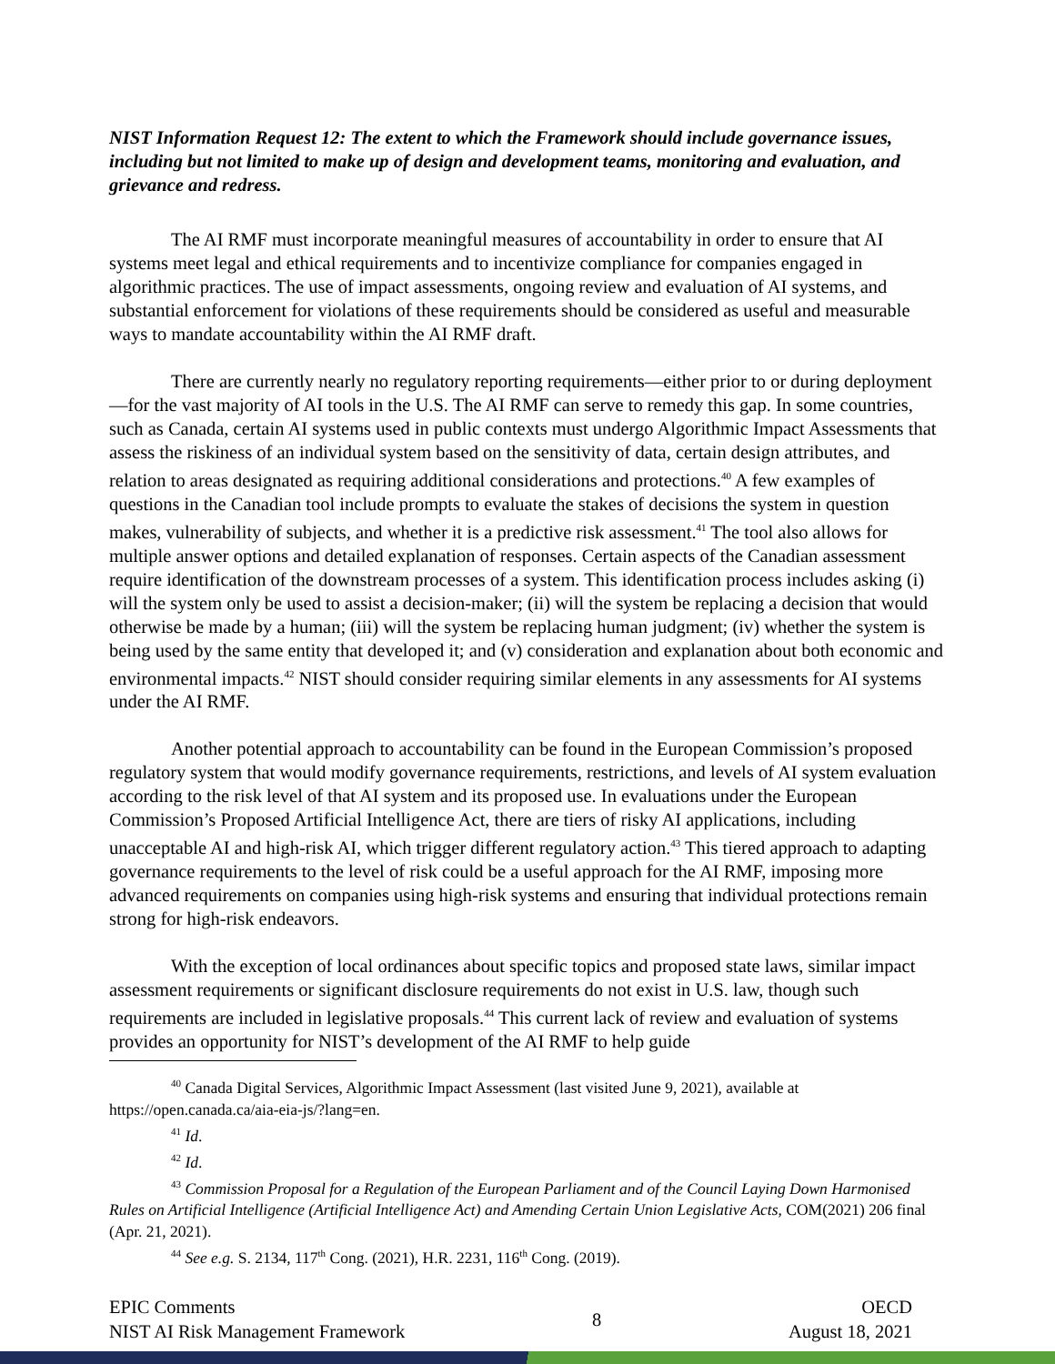NIST Information Request 12: The extent to which the Framework should include governance issues, including but not limited to make up of design and development teams, monitoring and evaluation, and grievance and redress.
The AI RMF must incorporate meaningful measures of accountability in order to ensure that AI systems meet legal and ethical requirements and to incentivize compliance for companies engaged in algorithmic practices. The use of impact assessments, ongoing review and evaluation of AI systems, and substantial enforcement for violations of these requirements should be considered as useful and measurable ways to mandate accountability within the AI RMF draft.
There are currently nearly no regulatory reporting requirements—either prior to or during deployment—for the vast majority of AI tools in the U.S. The AI RMF can serve to remedy this gap. In some countries, such as Canada, certain AI systems used in public contexts must undergo Algorithmic Impact Assessments that assess the riskiness of an individual system based on the sensitivity of data, certain design attributes, and relation to areas designated as requiring additional considerations and protections.<sup>40</sup> A few examples of questions in the Canadian tool include prompts to evaluate the stakes of decisions the system in question makes, vulnerability of subjects, and whether it is a predictive risk assessment.<sup>41</sup> The tool also allows for multiple answer options and detailed explanation of responses. Certain aspects of the Canadian assessment require identification of the downstream processes of a system. This identification process includes asking (i) will the system only be used to assist a decision-maker; (ii) will the system be replacing a decision that would otherwise be made by a human; (iii) will the system be replacing human judgment; (iv) whether the system is being used by the same entity that developed it; and (v) consideration and explanation about both economic and environmental impacts.<sup>42</sup> NIST should consider requiring similar elements in any assessments for AI systems under the AI RMF.
Another potential approach to accountability can be found in the European Commission’s proposed regulatory system that would modify governance requirements, restrictions, and levels of AI system evaluation according to the risk level of that AI system and its proposed use. In evaluations under the European Commission’s Proposed Artificial Intelligence Act, there are tiers of risky AI applications, including unacceptable AI and high-risk AI, which trigger different regulatory action.<sup>43</sup> This tiered approach to adapting governance requirements to the level of risk could be a useful approach for the AI RMF, imposing more advanced requirements on companies using high-risk systems and ensuring that individual protections remain strong for high-risk endeavors.
With the exception of local ordinances about specific topics and proposed state laws, similar impact assessment requirements or significant disclosure requirements do not exist in U.S. law, though such requirements are included in legislative proposals.<sup>44</sup> This current lack of review and evaluation of systems provides an opportunity for NIST’s development of the AI RMF to help guide
<sup>40</sup> Canada Digital Services, Algorithmic Impact Assessment (last visited June 9, 2021), available at https://open.canada.ca/aia-eia-js/?lang=en.
<sup>41</sup> Id.
<sup>42</sup> Id.
<sup>43</sup> Commission Proposal for a Regulation of the European Parliament and of the Council Laying Down Harmonised Rules on Artificial Intelligence (Artificial Intelligence Act) and Amending Certain Union Legislative Acts, COM(2021) 206 final (Apr. 21, 2021).
<sup>44</sup> See e.g. S. 2134, 117<sup>th</sup> Cong. (2021), H.R. 2231, 116<sup>th</sup> Cong. (2019).
EPIC Comments
NIST AI Risk Management Framework
8
OECD
August 18, 2021